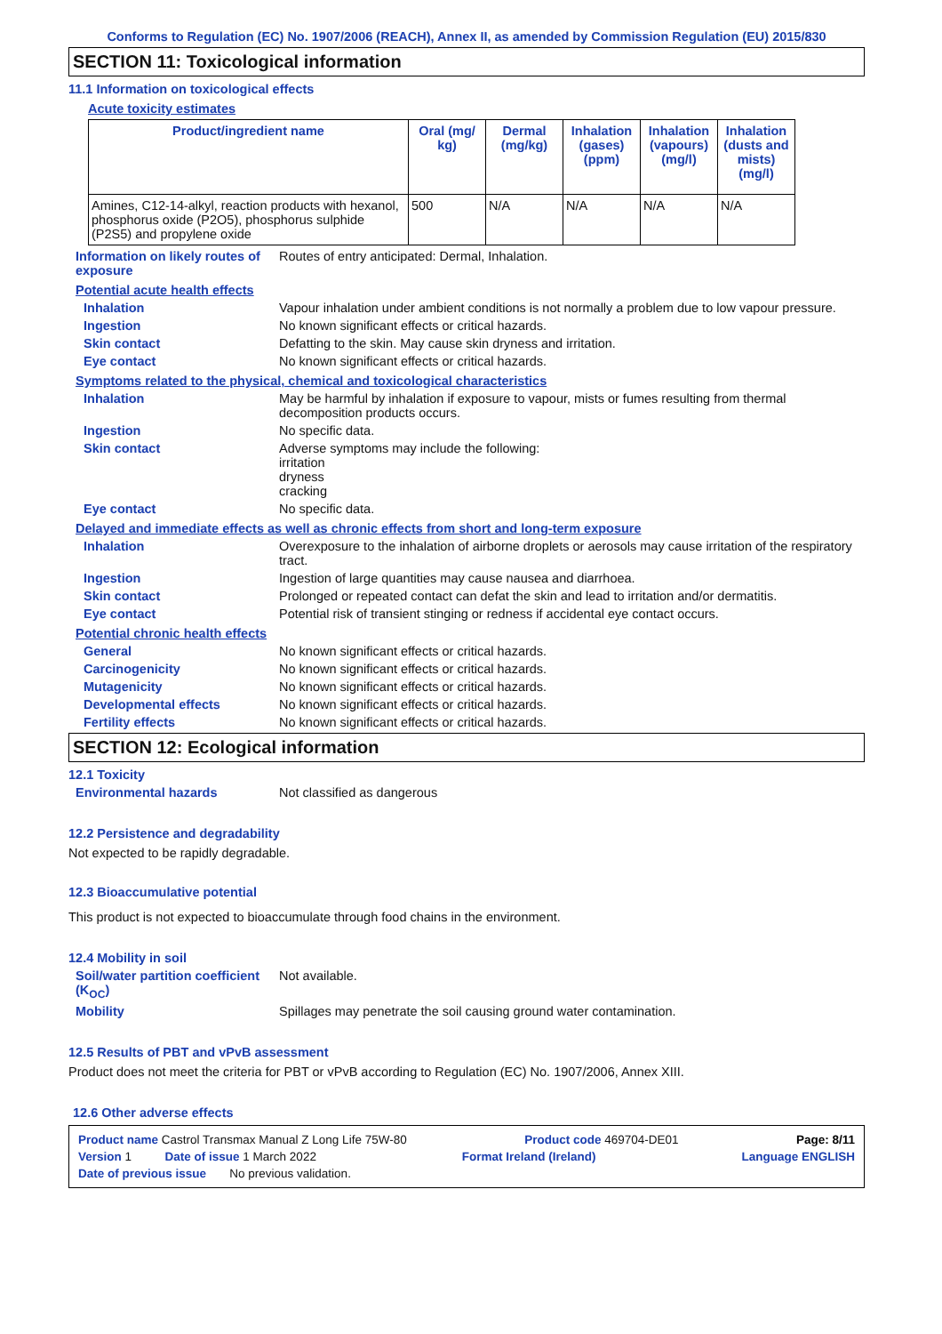Conforms to Regulation (EC) No. 1907/2006 (REACH), Annex II, as amended by Commission Regulation (EU) 2015/830
SECTION 11: Toxicological information
11.1 Information on toxicological effects
Acute toxicity estimates
| Product/ingredient name | Oral (mg/ kg) | Dermal (mg/kg) | Inhalation (gases) (ppm) | Inhalation (vapours) (mg/l) | Inhalation (dusts and mists) (mg/l) |
| --- | --- | --- | --- | --- | --- |
| Amines, C12-14-alkyl, reaction products with hexanol, phosphorus oxide (P2O5), phosphorus sulphide (P2S5) and propylene oxide | 500 | N/A | N/A | N/A | N/A |
Information on likely routes of exposure
Routes of entry anticipated: Dermal, Inhalation.
Potential acute health effects
Inhalation Vapour inhalation under ambient conditions is not normally a problem due to low vapour pressure.
Ingestion No known significant effects or critical hazards.
Skin contact Defatting to the skin. May cause skin dryness and irritation.
Eye contact No known significant effects or critical hazards.
Symptoms related to the physical, chemical and toxicological characteristics
Inhalation May be harmful by inhalation if exposure to vapour, mists or fumes resulting from thermal decomposition products occurs.
Ingestion No specific data.
Skin contact Adverse symptoms may include the following:
irritation
dryness
cracking
Eye contact No specific data.
Delayed and immediate effects as well as chronic effects from short and long-term exposure
Inhalation Overexposure to the inhalation of airborne droplets or aerosols may cause irritation of the respiratory tract.
Ingestion Ingestion of large quantities may cause nausea and diarrhoea.
Skin contact Prolonged or repeated contact can defat the skin and lead to irritation and/or dermatitis.
Eye contact Potential risk of transient stinging or redness if accidental eye contact occurs.
Potential chronic health effects
General No known significant effects or critical hazards.
Carcinogenicity No known significant effects or critical hazards.
Mutagenicity No known significant effects or critical hazards.
Developmental effects No known significant effects or critical hazards.
Fertility effects No known significant effects or critical hazards.
SECTION 12: Ecological information
12.1 Toxicity
Environmental hazards Not classified as dangerous
12.2 Persistence and degradability
Not expected to be rapidly degradable.
12.3 Bioaccumulative potential
This product is not expected to bioaccumulate through food chains in the environment.
12.4 Mobility in soil
Soil/water partition coefficient (K<sub>OC</sub>)
Not available.
Mobility Spillages may penetrate the soil causing ground water contamination.
12.5 Results of PBT and vPvB assessment
Product does not meet the criteria for PBT or vPvB according to Regulation (EC) No. 1907/2006, Annex XIII.
12.6 Other adverse effects
Product name Castrol Transmax Manual Z Long Life 75W-80 Product code 469704-DE01 Page: 8/11
Version 1 Date of issue 1 March 2022 Format Ireland (Ireland) Language ENGLISH
Date of previous issue No previous validation.